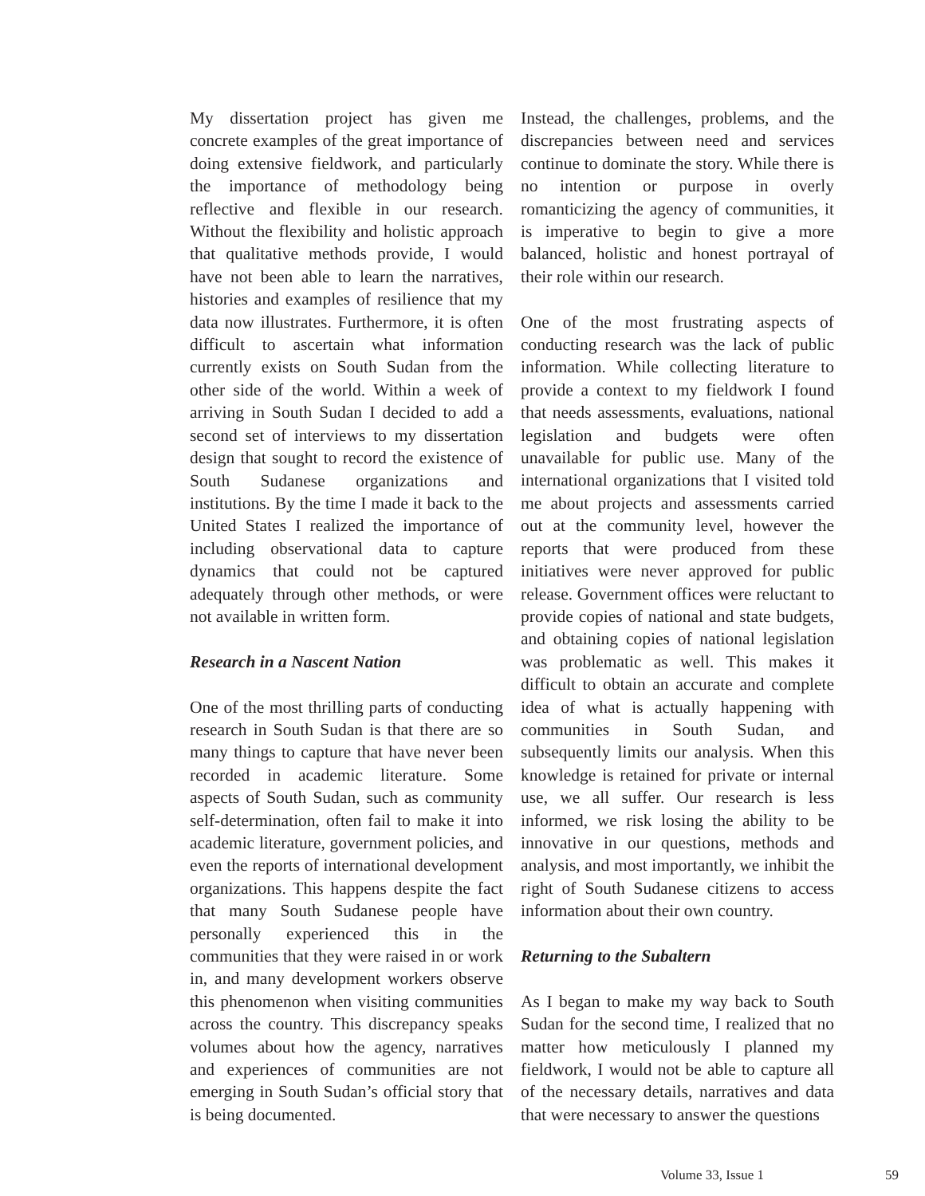My dissertation project has given me concrete examples of the great importance of doing extensive fieldwork, and particularly the importance of methodology being reflective and flexible in our research. Without the flexibility and holistic approach that qualitative methods provide, I would have not been able to learn the narratives, histories and examples of resilience that my data now illustrates. Furthermore, it is often difficult to ascertain what information currently exists on South Sudan from the other side of the world. Within a week of arriving in South Sudan I decided to add a second set of interviews to my dissertation design that sought to record the existence of South Sudanese organizations and institutions. By the time I made it back to the United States I realized the importance of including observational data to capture dynamics that could not be captured adequately through other methods, or were not available in written form.
Research in a Nascent Nation
One of the most thrilling parts of conducting research in South Sudan is that there are so many things to capture that have never been recorded in academic literature. Some aspects of South Sudan, such as community self-determination, often fail to make it into academic literature, government policies, and even the reports of international development organizations. This happens despite the fact that many South Sudanese people have personally experienced this in the communities that they were raised in or work in, and many development workers observe this phenomenon when visiting communities across the country. This discrepancy speaks volumes about how the agency, narratives and experiences of communities are not emerging in South Sudan’s official story that is being documented.
Instead, the challenges, problems, and the discrepancies between need and services continue to dominate the story. While there is no intention or purpose in overly romanticizing the agency of communities, it is imperative to begin to give a more balanced, holistic and honest portrayal of their role within our research.
One of the most frustrating aspects of conducting research was the lack of public information. While collecting literature to provide a context to my fieldwork I found that needs assessments, evaluations, national legislation and budgets were often unavailable for public use. Many of the international organizations that I visited told me about projects and assessments carried out at the community level, however the reports that were produced from these initiatives were never approved for public release. Government offices were reluctant to provide copies of national and state budgets, and obtaining copies of national legislation was problematic as well. This makes it difficult to obtain an accurate and complete idea of what is actually happening with communities in South Sudan, and subsequently limits our analysis. When this knowledge is retained for private or internal use, we all suffer. Our research is less informed, we risk losing the ability to be innovative in our questions, methods and analysis, and most importantly, we inhibit the right of South Sudanese citizens to access information about their own country.
Returning to the Subaltern
As I began to make my way back to South Sudan for the second time, I realized that no matter how meticulously I planned my fieldwork, I would not be able to capture all of the necessary details, narratives and data that were necessary to answer the questions
Volume 33, Issue 1 59